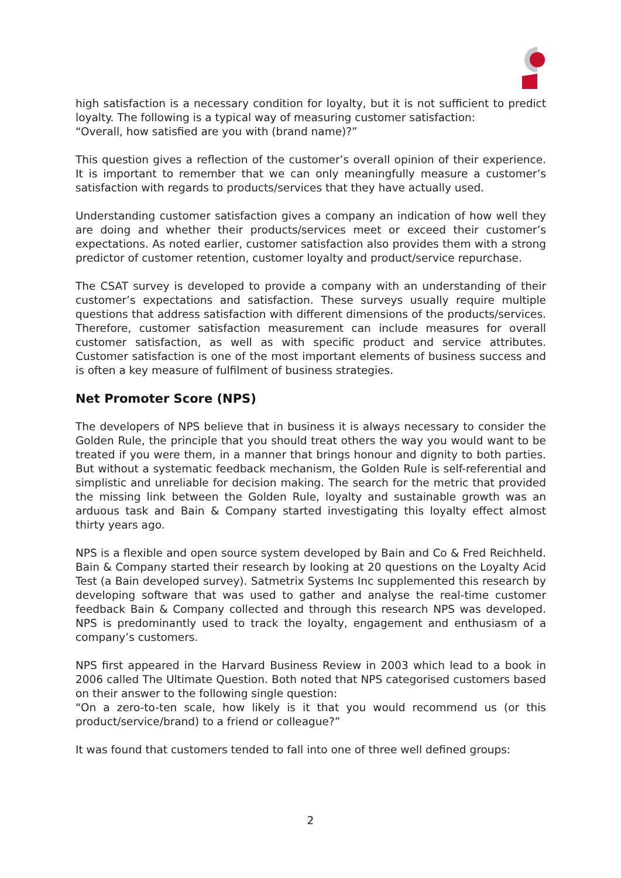high satisfaction is a necessary condition for loyalty, but it is not sufficient to predict loyalty. The following is a typical way of measuring customer satisfaction:
“Overall, how satisfied are you with (brand name)?”
This question gives a reflection of the customer’s overall opinion of their experience. It is important to remember that we can only meaningfully measure a customer’s satisfaction with regards to products/services that they have actually used.
Understanding customer satisfaction gives a company an indication of how well they are doing and whether their products/services meet or exceed their customer’s expectations. As noted earlier, customer satisfaction also provides them with a strong predictor of customer retention, customer loyalty and product/service repurchase.
The CSAT survey is developed to provide a company with an understanding of their customer’s expectations and satisfaction. These surveys usually require multiple questions that address satisfaction with different dimensions of the products/services. Therefore, customer satisfaction measurement can include measures for overall customer satisfaction, as well as with specific product and service attributes. Customer satisfaction is one of the most important elements of business success and is often a key measure of fulfilment of business strategies.
Net Promoter Score (NPS)
The developers of NPS believe that in business it is always necessary to consider the Golden Rule, the principle that you should treat others the way you would want to be treated if you were them, in a manner that brings honour and dignity to both parties. But without a systematic feedback mechanism, the Golden Rule is self-referential and simplistic and unreliable for decision making. The search for the metric that provided the missing link between the Golden Rule, loyalty and sustainable growth was an arduous task and Bain & Company started investigating this loyalty effect almost thirty years ago.
NPS is a flexible and open source system developed by Bain and Co & Fred Reichheld. Bain & Company started their research by looking at 20 questions on the Loyalty Acid Test (a Bain developed survey). Satmetrix Systems Inc supplemented this research by developing software that was used to gather and analyse the real-time customer feedback Bain & Company collected and through this research NPS was developed. NPS is predominantly used to track the loyalty, engagement and enthusiasm of a company’s customers.
NPS first appeared in the Harvard Business Review in 2003 which lead to a book in 2006 called The Ultimate Question. Both noted that NPS categorised customers based on their answer to the following single question:
“On a zero-to-ten scale, how likely is it that you would recommend us (or this product/service/brand) to a friend or colleague?”
It was found that customers tended to fall into one of three well defined groups:
2